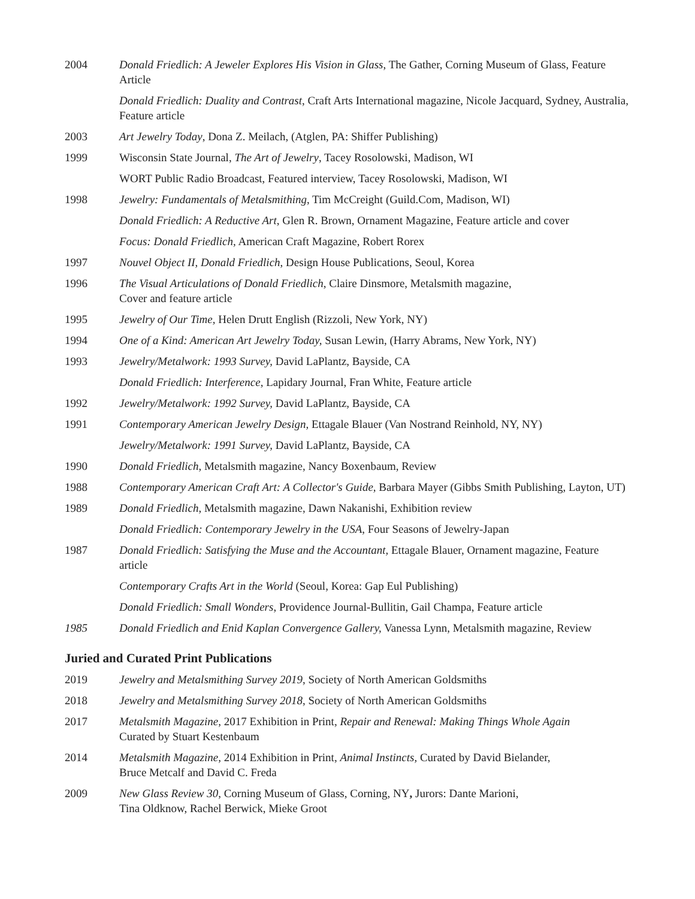2004 Donald Friedlich: A Jeweler Explores His Vision in Glass, The Gather, Corning Museum of Glass, Feature Article
Donald Friedlich: Duality and Contrast, Craft Arts International magazine, Nicole Jacquard, Sydney, Australia, Feature article
2003 Art Jewelry Today, Dona Z. Meilach, (Atglen, PA: Shiffer Publishing)
1999 Wisconsin State Journal, The Art of Jewelry, Tacey Rosolowski, Madison, WI
WORT Public Radio Broadcast, Featured interview, Tacey Rosolowski, Madison, WI
1998 Jewelry: Fundamentals of Metalsmithing, Tim McCreight (Guild.Com, Madison, WI)
Donald Friedlich: A Reductive Art, Glen R. Brown, Ornament Magazine, Feature article and cover
Focus: Donald Friedlich, American Craft Magazine, Robert Rorex
1997 Nouvel Object II, Donald Friedlich, Design House Publications, Seoul, Korea
1996 The Visual Articulations of Donald Friedlich, Claire Dinsmore, Metalsmith magazine,
Cover and feature article
1995 Jewelry of Our Time, Helen Drutt English (Rizzoli, New York, NY)
1994 One of a Kind: American Art Jewelry Today, Susan Lewin, (Harry Abrams, New York, NY)
1993 Jewelry/Metalwork: 1993 Survey, David LaPlantz, Bayside, CA
Donald Friedlich: Interference, Lapidary Journal, Fran White, Feature article
1992 Jewelry/Metalwork: 1992 Survey, David LaPlantz, Bayside, CA
1991 Contemporary American Jewelry Design, Ettagale Blauer (Van Nostrand Reinhold, NY, NY)
Jewelry/Metalwork: 1991 Survey, David LaPlantz, Bayside, CA
1990 Donald Friedlich, Metalsmith magazine, Nancy Boxenbaum, Review
1988 Contemporary American Craft Art: A Collector's Guide, Barbara Mayer (Gibbs Smith Publishing, Layton, UT)
1989 Donald Friedlich, Metalsmith magazine, Dawn Nakanishi, Exhibition review
Donald Friedlich: Contemporary Jewelry in the USA, Four Seasons of Jewelry-Japan
1987 Donald Friedlich: Satisfying the Muse and the Accountant, Ettagale Blauer, Ornament magazine, Feature article
Contemporary Crafts Art in the World (Seoul, Korea: Gap Eul Publishing)
Donald Friedlich: Small Wonders, Providence Journal-Bullitin, Gail Champa, Feature article
1985 Donald Friedlich and Enid Kaplan Convergence Gallery, Vanessa Lynn, Metalsmith magazine, Review
Juried and Curated Print Publications
2019 Jewelry and Metalsmithing Survey 2019, Society of North American Goldsmiths
2018 Jewelry and Metalsmithing Survey 2018, Society of North American Goldsmiths
2017 Metalsmith Magazine, 2017 Exhibition in Print, Repair and Renewal: Making Things Whole Again
Curated by Stuart Kestenbaum
2014 Metalsmith Magazine, 2014 Exhibition in Print, Animal Instincts, Curated by David Bielander,
Bruce Metcalf and David C. Freda
2009 New Glass Review 30, Corning Museum of Glass, Corning, NY, Jurors: Dante Marioni,
Tina Oldknow, Rachel Berwick, Mieke Groot